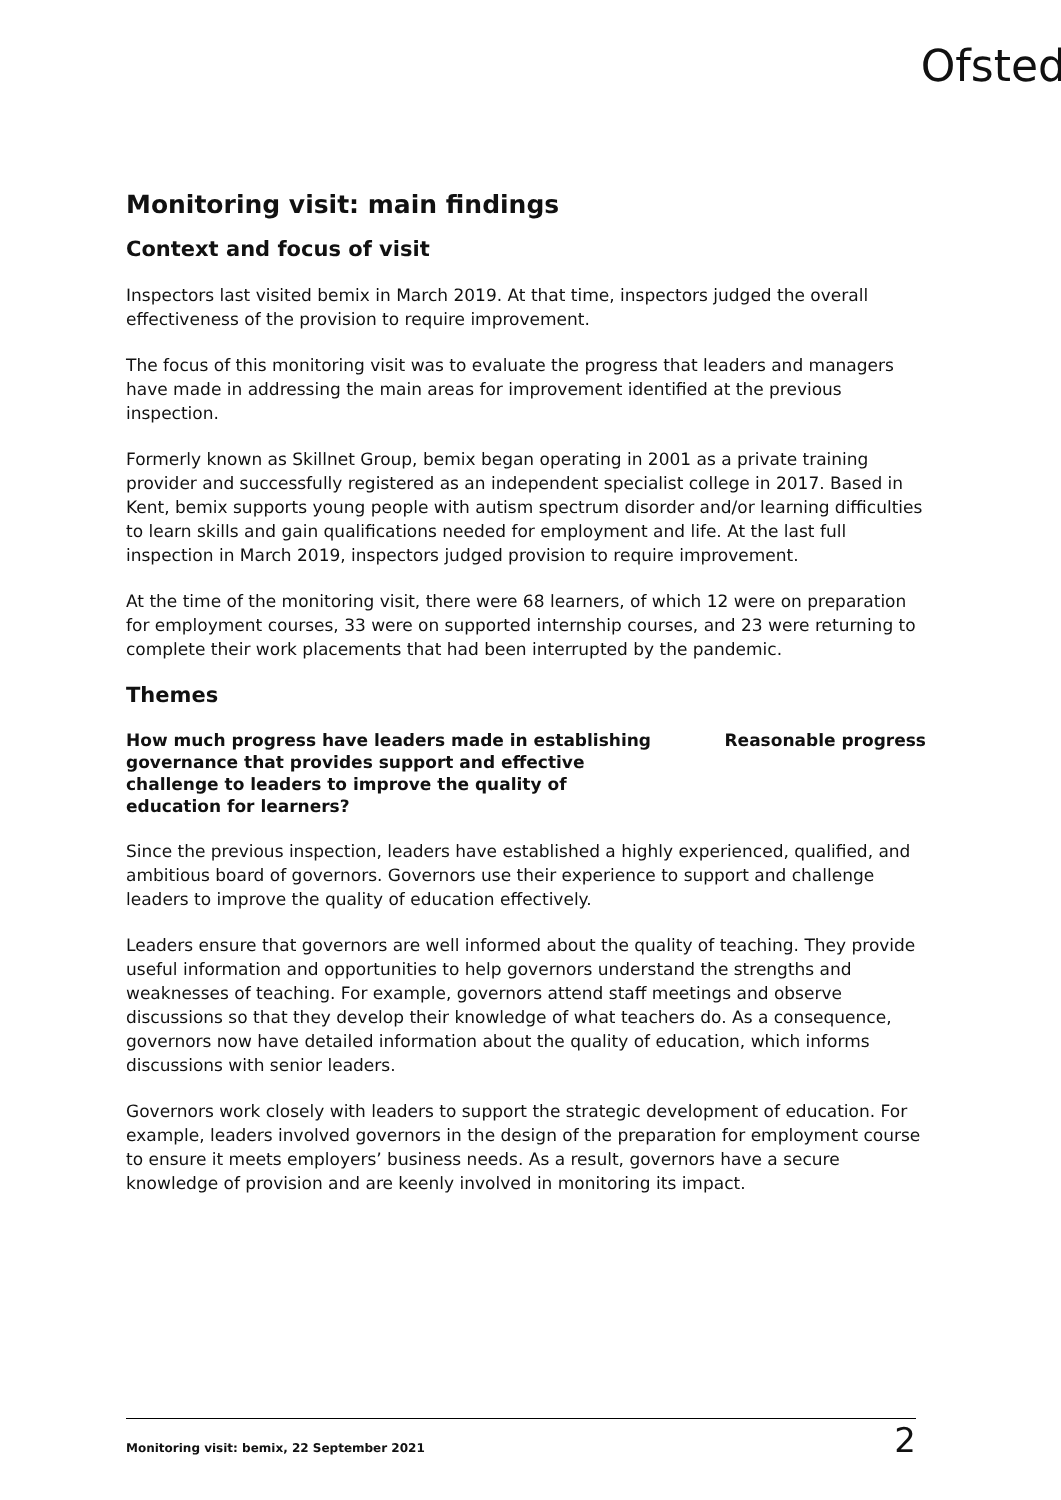Ofsted
Monitoring visit: main findings
Context and focus of visit
Inspectors last visited bemix in March 2019. At that time, inspectors judged the overall effectiveness of the provision to require improvement.
The focus of this monitoring visit was to evaluate the progress that leaders and managers have made in addressing the main areas for improvement identified at the previous inspection.
Formerly known as Skillnet Group, bemix began operating in 2001 as a private training provider and successfully registered as an independent specialist college in 2017. Based in Kent, bemix supports young people with autism spectrum disorder and/or learning difficulties to learn skills and gain qualifications needed for employment and life. At the last full inspection in March 2019, inspectors judged provision to require improvement.
At the time of the monitoring visit, there were 68 learners, of which 12 were on preparation for employment courses, 33 were on supported internship courses, and 23 were returning to complete their work placements that had been interrupted by the pandemic.
Themes
How much progress have leaders made in establishing governance that provides support and effective challenge to leaders to improve the quality of education for learners?
Reasonable progress
Since the previous inspection, leaders have established a highly experienced, qualified, and ambitious board of governors. Governors use their experience to support and challenge leaders to improve the quality of education effectively.
Leaders ensure that governors are well informed about the quality of teaching. They provide useful information and opportunities to help governors understand the strengths and weaknesses of teaching. For example, governors attend staff meetings and observe discussions so that they develop their knowledge of what teachers do. As a consequence, governors now have detailed information about the quality of education, which informs discussions with senior leaders.
Governors work closely with leaders to support the strategic development of education. For example, leaders involved governors in the design of the preparation for employment course to ensure it meets employers’ business needs. As a result, governors have a secure knowledge of provision and are keenly involved in monitoring its impact.
Monitoring visit: bemix, 22 September 2021 2